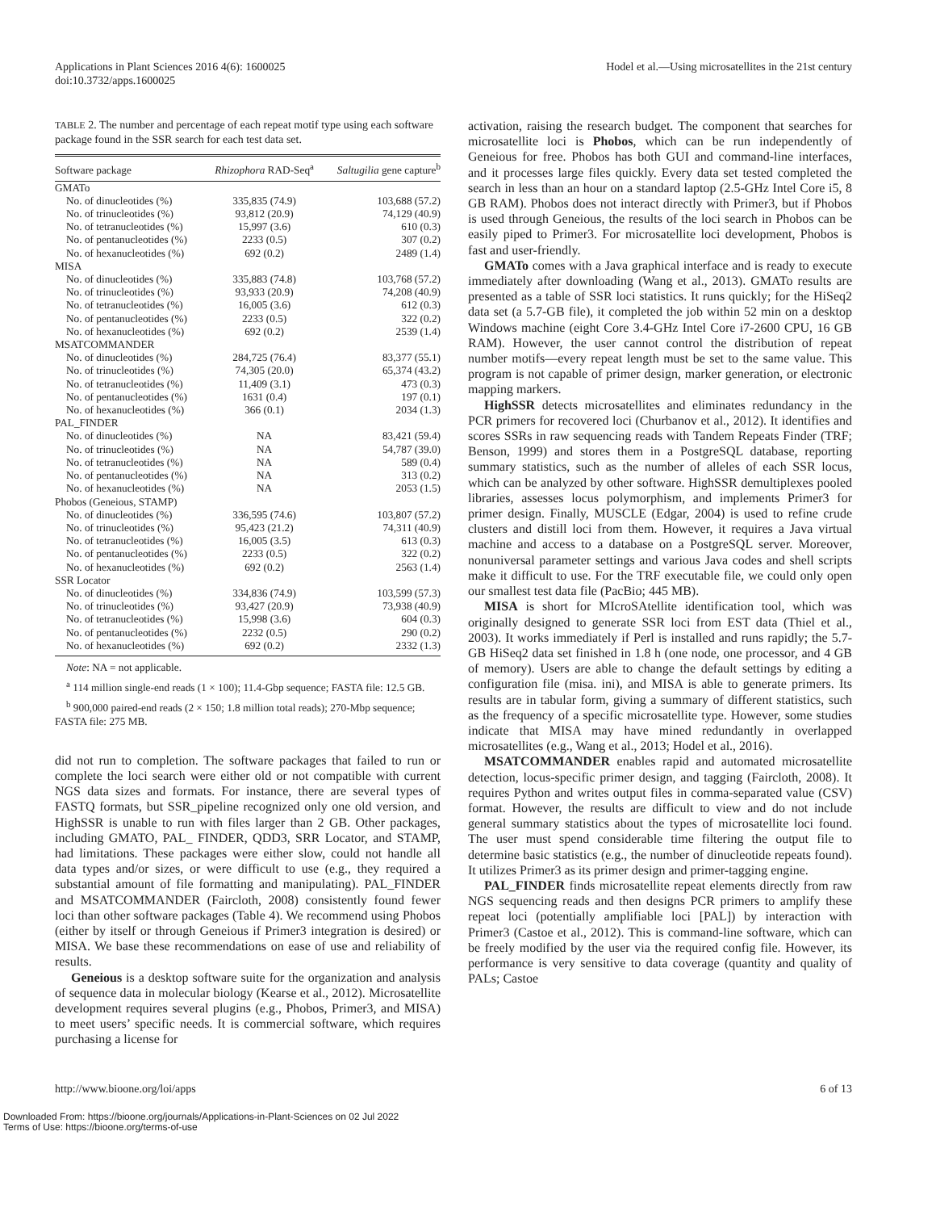Applications in Plant Sciences 2016 4(6): 1600025
doi:10.3732/apps.1600025
Hodel et al.—Using microsatellites in the 21st century
TABLE 2. The number and percentage of each repeat motif type using each software package found in the SSR search for each test data set.
| Software package | Rhizophora RAD-Seq<sup>a</sup> | Saltugilia gene capture<sup>b</sup> |
| --- | --- | --- |
| GMATo | | |
| No. of dinucleotides (%) | 335,835 (74.9) | 103,688 (57.2) |
| No. of trinucleotides (%) | 93,812 (20.9) | 74,129 (40.9) |
| No. of tetranucleotides (%) | 15,997 (3.6) | 610 (0.3) |
| No. of pentanucleotides (%) | 2233 (0.5) | 307 (0.2) |
| No. of hexanucleotides (%) | 692 (0.2) | 2489 (1.4) |
| MISA | | |
| No. of dinucleotides (%) | 335,883 (74.8) | 103,768 (57.2) |
| No. of trinucleotides (%) | 93,933 (20.9) | 74,208 (40.9) |
| No. of tetranucleotides (%) | 16,005 (3.6) | 612 (0.3) |
| No. of pentanucleotides (%) | 2233 (0.5) | 322 (0.2) |
| No. of hexanucleotides (%) | 692 (0.2) | 2539 (1.4) |
| MSATCOMMANDER | | |
| No. of dinucleotides (%) | 284,725 (76.4) | 83,377 (55.1) |
| No. of trinucleotides (%) | 74,305 (20.0) | 65,374 (43.2) |
| No. of tetranucleotides (%) | 11,409 (3.1) | 473 (0.3) |
| No. of pentanucleotides (%) | 1631 (0.4) | 197 (0.1) |
| No. of hexanucleotides (%) | 366 (0.1) | 2034 (1.3) |
| PAL_FINDER | | |
| No. of dinucleotides (%) | NA | 83,421 (59.4) |
| No. of trinucleotides (%) | NA | 54,787 (39.0) |
| No. of tetranucleotides (%) | NA | 589 (0.4) |
| No. of pentanucleotides (%) | NA | 313 (0.2) |
| No. of hexanucleotides (%) | NA | 2053 (1.5) |
| Phobos (Geneious, STAMP) | | |
| No. of dinucleotides (%) | 336,595 (74.6) | 103,807 (57.2) |
| No. of trinucleotides (%) | 95,423 (21.2) | 74,311 (40.9) |
| No. of tetranucleotides (%) | 16,005 (3.5) | 613 (0.3) |
| No. of pentanucleotides (%) | 2233 (0.5) | 322 (0.2) |
| No. of hexanucleotides (%) | 692 (0.2) | 2563 (1.4) |
| SSR Locator | | |
| No. of dinucleotides (%) | 334,836 (74.9) | 103,599 (57.3) |
| No. of trinucleotides (%) | 93,427 (20.9) | 73,938 (40.9) |
| No. of tetranucleotides (%) | 15,998 (3.6) | 604 (0.3) |
| No. of pentanucleotides (%) | 2232 (0.5) | 290 (0.2) |
| No. of hexanucleotides (%) | 692 (0.2) | 2332 (1.3) |
Note: NA = not applicable.
<sup>a</sup> 114 million single-end reads (1 × 100); 11.4-Gbp sequence; FASTA file: 12.5 GB.
<sup>b</sup> 900,000 paired-end reads (2 × 150; 1.8 million total reads); 270-Mbp sequence; FASTA file: 275 MB.
did not run to completion. The software packages that failed to run or complete the loci search were either old or not compatible with current NGS data sizes and formats. For instance, there are several types of FASTQ formats, but SSR_pipeline recognized only one old version, and HighSSR is unable to run with files larger than 2 GB. Other packages, including GMATO, PAL_ FINDER, QDD3, SRR Locator, and STAMP, had limitations. These packages were either slow, could not handle all data types and/or sizes, or were difficult to use (e.g., they required a substantial amount of file formatting and manipulating). PAL_FINDER and MSATCOMMANDER (Faircloth, 2008) consistently found fewer loci than other software packages (Table 4). We recommend using Phobos (either by itself or through Geneious if Primer3 integration is desired) or MISA. We base these recommendations on ease of use and reliability of results.
Geneious is a desktop software suite for the organization and analysis of sequence data in molecular biology (Kearse et al., 2012). Microsatellite development requires several plugins (e.g., Phobos, Primer3, and MISA) to meet users’ specific needs. It is commercial software, which requires purchasing a license for
activation, raising the research budget. The component that searches for microsatellite loci is Phobos, which can be run independently of Geneious for free. Phobos has both GUI and command-line interfaces, and it processes large files quickly. Every data set tested completed the search in less than an hour on a standard laptop (2.5-GHz Intel Core i5, 8 GB RAM). Phobos does not interact directly with Primer3, but if Phobos is used through Geneious, the results of the loci search in Phobos can be easily piped to Primer3. For microsatellite loci development, Phobos is fast and user-friendly.
GMATo comes with a Java graphical interface and is ready to execute immediately after downloading (Wang et al., 2013). GMATo results are presented as a table of SSR loci statistics. It runs quickly; for the HiSeq2 data set (a 5.7-GB file), it completed the job within 52 min on a desktop Windows machine (eight Core 3.4-GHz Intel Core i7-2600 CPU, 16 GB RAM). However, the user cannot control the distribution of repeat number motifs—every repeat length must be set to the same value. This program is not capable of primer design, marker generation, or electronic mapping markers.
HighSSR detects microsatellites and eliminates redundancy in the PCR primers for recovered loci (Churbanov et al., 2012). It identifies and scores SSRs in raw sequencing reads with Tandem Repeats Finder (TRF; Benson, 1999) and stores them in a PostgreSQL database, reporting summary statistics, such as the number of alleles of each SSR locus, which can be analyzed by other software. HighSSR demultiplexes pooled libraries, assesses locus polymorphism, and implements Primer3 for primer design. Finally, MUSCLE (Edgar, 2004) is used to refine crude clusters and distill loci from them. However, it requires a Java virtual machine and access to a database on a PostgreSQL server. Moreover, nonuniversal parameter settings and various Java codes and shell scripts make it difficult to use. For the TRF executable file, we could only open our smallest test data file (PacBio; 445 MB).
MISA is short for MIcroSAtellite identification tool, which was originally designed to generate SSR loci from EST data (Thiel et al., 2003). It works immediately if Perl is installed and runs rapidly; the 5.7-GB HiSeq2 data set finished in 1.8 h (one node, one processor, and 4 GB of memory). Users are able to change the default settings by editing a configuration file (misa. ini), and MISA is able to generate primers. Its results are in tabular form, giving a summary of different statistics, such as the frequency of a specific microsatellite type. However, some studies indicate that MISA may have mined redundantly in overlapped microsatellites (e.g., Wang et al., 2013; Hodel et al., 2016).
MSATCOMMANDER enables rapid and automated microsatellite detection, locus-specific primer design, and tagging (Faircloth, 2008). It requires Python and writes output files in comma-separated value (CSV) format. However, the results are difficult to view and do not include general summary statistics about the types of microsatellite loci found. The user must spend considerable time filtering the output file to determine basic statistics (e.g., the number of dinucleotide repeats found). It utilizes Primer3 as its primer design and primer-tagging engine.
PAL_FINDER finds microsatellite repeat elements directly from raw NGS sequencing reads and then designs PCR primers to amplify these repeat loci (potentially amplifiable loci [PAL]) by interaction with Primer3 (Castoe et al., 2012). This is command-line software, which can be freely modified by the user via the required config file. However, its performance is very sensitive to data coverage (quantity and quality of PALs; Castoe
http://www.bioone.org/loi/apps 6 of 13
Downloaded From: https://bioone.org/journals/Applications-in-Plant-Sciences on 02 Jul 2022
Terms of Use: https://bioone.org/terms-of-use